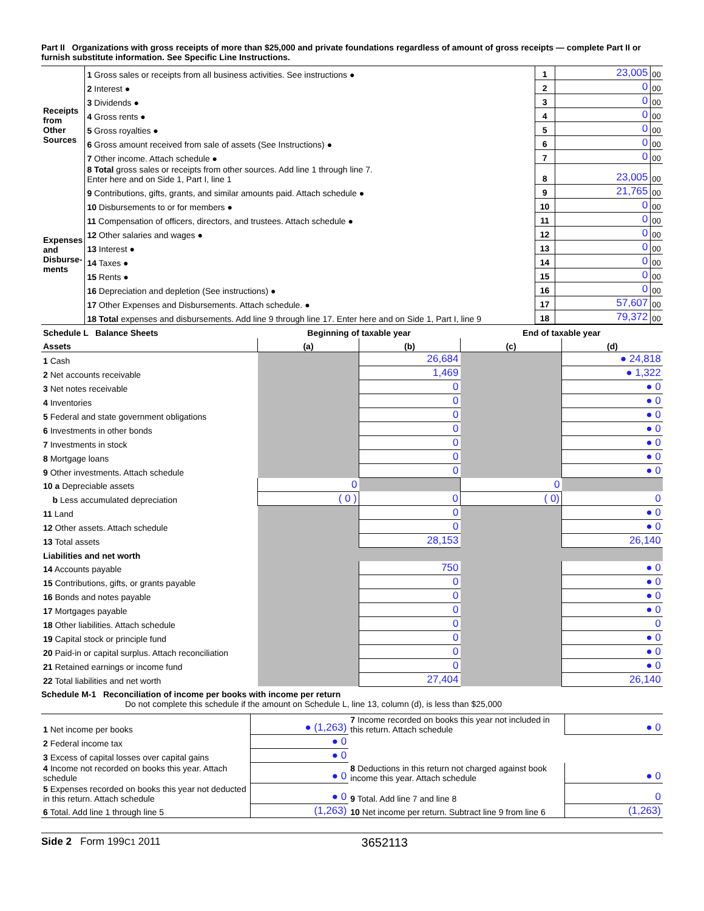Part II Organizations with gross receipts of more than $25,000 and private foundations regardless of amount of gross receipts — complete Part II or furnish substitute information. See Specific Line Instructions.
| Receipts from Other Sources | 1 Gross sales or receipts from all business activities. See instructions ● | 1 | 23,005 | 00 |
| | 2 Interest ● | 2 | 0 | 00 |
| | 3 Dividends ● | 3 | 0 | 00 |
| | 4 Gross rents ● | 4 | 0 | 00 |
| | 5 Gross royalties ● | 5 | 0 | 00 |
| | 6 Gross amount received from sale of assets (See Instructions) ● | 6 | 0 | 00 |
| | 7 Other income. Attach schedule ● | 7 | 0 | 00 |
| | 8 Total gross sales or receipts from other sources. Add line 1 through line 7. Enter here and on Side 1, Part I, line 1 | 8 | 23,005 | 00 |
| Expenses and Disburse-ments | 9 Contributions, gifts, grants, and similar amounts paid. Attach schedule ● | 9 | 21,765 | 00 |
| | 10 Disbursements to or for members ● | 10 | 0 | 00 |
| | 11 Compensation of officers, directors, and trustees. Attach schedule ● | 11 | 0 | 00 |
| | 12 Other salaries and wages ● | 12 | 0 | 00 |
| | 13 Interest ● | 13 | 0 | 00 |
| | 14 Taxes ● | 14 | 0 | 00 |
| | 15 Rents ● | 15 | 0 | 00 |
| | 16 Depreciation and depletion (See instructions) ● | 16 | 0 | 00 |
| | 17 Other Expenses and Disbursements. Attach schedule. ● | 17 | 57,607 | 00 |
| | 18 Total expenses and disbursements. Add line 9 through line 17. Enter here and on Side 1, Part I, line 9 | 18 | 79,372 | 00 |
| Schedule L Balance Sheets | Beginning of taxable year | | End of taxable year | |
| --- | --- | --- | --- | --- |
| Assets | (a) | (b) | (c) | (d) |
| 1 Cash | | 26,684 | | ● 24,818 |
| 2 Net accounts receivable | | 1,469 | | ● 1,322 |
| 3 Net notes receivable | | 0 | | ● 0 |
| 4 Inventories | | 0 | | ● 0 |
| 5 Federal and state government obligations | | 0 | | ● 0 |
| 6 Investments in other bonds | | 0 | | ● 0 |
| 7 Investments in stock | | 0 | | ● 0 |
| 8 Mortgage loans | | 0 | | ● 0 |
| 9 Other investments. Attach schedule | | 0 | | ● 0 |
| 10 a Depreciable assets | 0 | | 0 | |
| b Less accumulated depreciation | ( 0 ) | 0 | ( 0) | 0 |
| 11 Land | | 0 | | ● 0 |
| 12 Other assets. Attach schedule | | 0 | | ● 0 |
| 13 Total assets | | 28,153 | | 26,140 |
| Liabilities and net worth | | | | |
| 14 Accounts payable | | 750 | | ● 0 |
| 15 Contributions, gifts, or grants payable | | 0 | | ● 0 |
| 16 Bonds and notes payable | | 0 | | ● 0 |
| 17 Mortgages payable | | 0 | | ● 0 |
| 18 Other liabilities. Attach schedule | | 0 | | 0 |
| 19 Capital stock or principle fund | | 0 | | ● 0 |
| 20 Paid-in or capital surplus. Attach reconciliation | | 0 | | ● 0 |
| 21 Retained earnings or income fund | | 0 | | ● 0 |
| 22 Total liabilities and net worth | | 27,404 | | 26,140 |
Schedule M-1 Reconciliation of income per books with income per return
Do not complete this schedule if the amount on Schedule L, line 13, column (d), is less than $25,000
| 1 Net income per books | ● (1,263) | 7 Income recorded on books this year not included in this return. Attach schedule | ● 0 |
| 2 Federal income tax | ● 0 | | |
| 3 Excess of capital losses over capital gains | ● 0 | | |
| 4 Income not recorded on books this year. Attach schedule | ● 0 | 8 Deductions in this return not charged against book income this year. Attach schedule | ● 0 |
| 5 Expenses recorded on books this year not deducted in this return. Attach schedule | ● 0 | 9 Total. Add line 7 and line 8 | 0 |
| 6 Total. Add line 1 through line 5 | (1,263) | 10 Net income per return. Subtract line 9 from line 6 | (1,263) |
Side 2 Form 199C1 2011 3652113